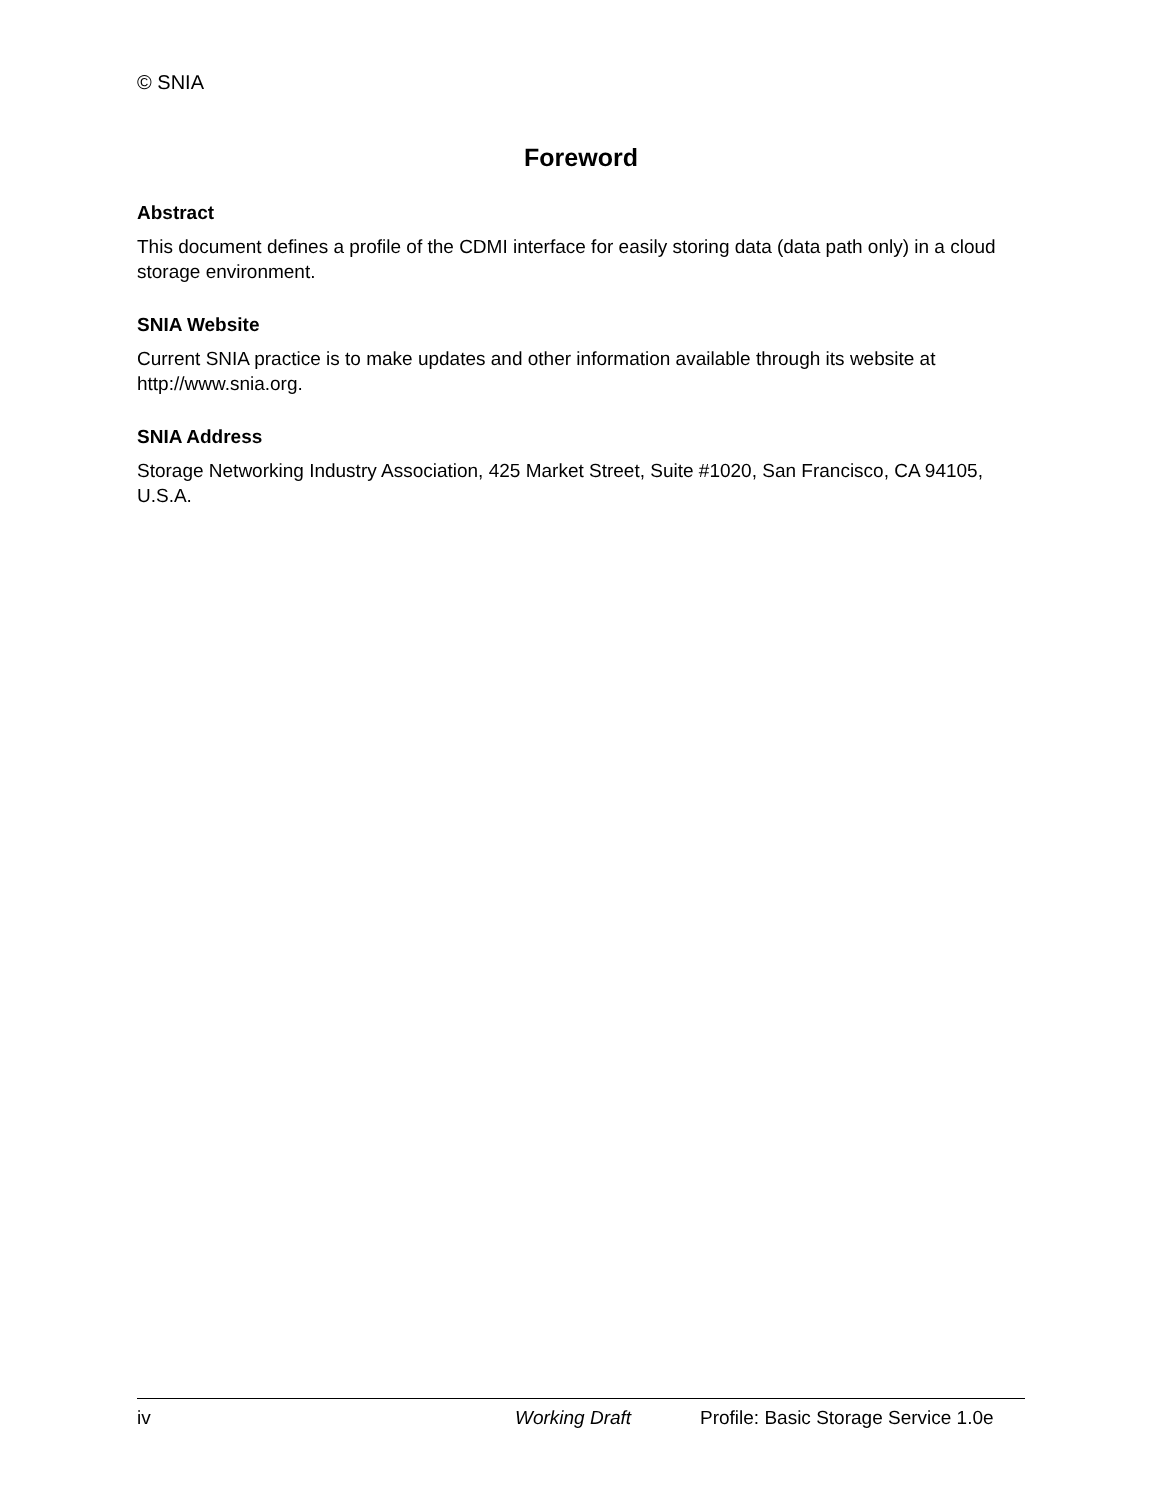© SNIA
Foreword
Abstract
This document defines a profile of the CDMI interface for easily storing data (data path only) in a cloud storage environment.
SNIA Website
Current SNIA practice is to make updates and other information available through its website at http://www.snia.org.
SNIA Address
Storage Networking Industry Association, 425 Market Street, Suite #1020, San Francisco, CA 94105, U.S.A.
iv Working Draft Profile: Basic Storage Service 1.0e